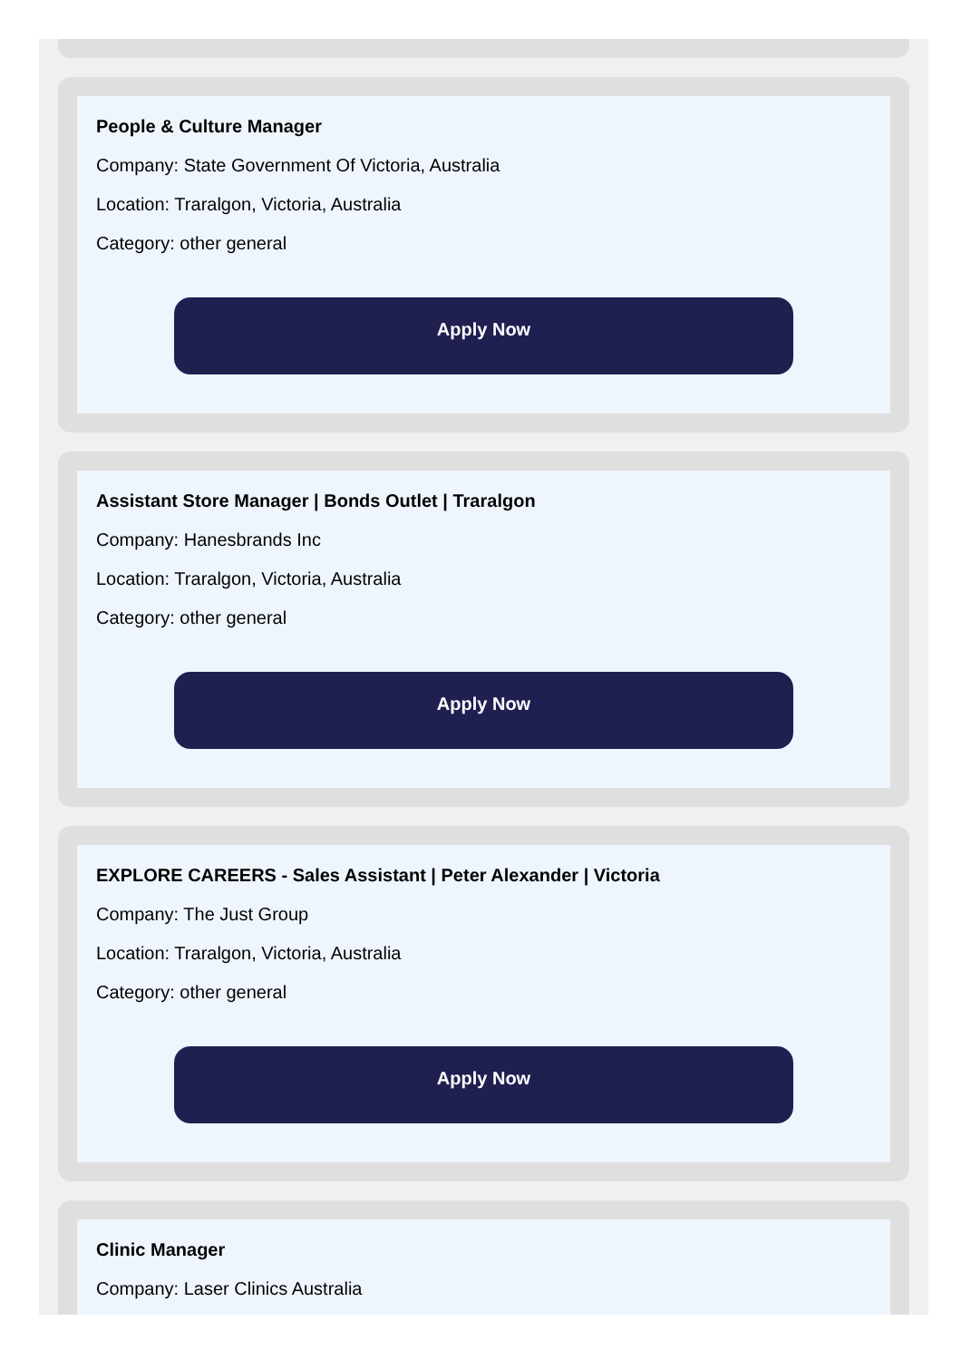People & Culture Manager
Company: State Government Of Victoria, Australia
Location: Traralgon, Victoria, Australia
Category: other general
Apply Now
Assistant Store Manager | Bonds Outlet | Traralgon
Company: Hanesbrands Inc
Location: Traralgon, Victoria, Australia
Category: other general
Apply Now
EXPLORE CAREERS - Sales Assistant | Peter Alexander | Victoria
Company: The Just Group
Location: Traralgon, Victoria, Australia
Category: other general
Apply Now
Clinic Manager
Company: Laser Clinics Australia